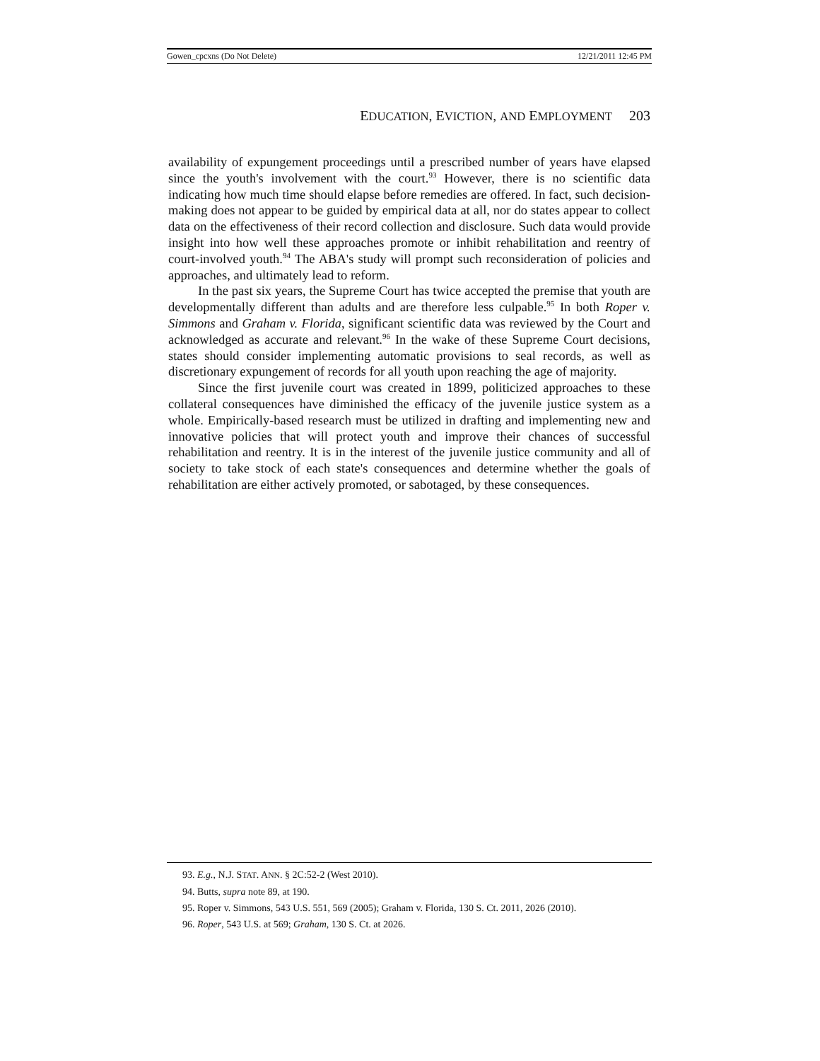Gowen_cpcxns (Do Not Delete) 12/21/2011 12:45 PM
EDUCATION, EVICTION, AND EMPLOYMENT 203
availability of expungement proceedings until a prescribed number of years have elapsed since the youth's involvement with the court.<sup>93</sup> However, there is no scientific data indicating how much time should elapse before remedies are offered. In fact, such decision-making does not appear to be guided by empirical data at all, nor do states appear to collect data on the effectiveness of their record collection and disclosure. Such data would provide insight into how well these approaches promote or inhibit rehabilitation and reentry of court-involved youth.<sup>94</sup> The ABA's study will prompt such reconsideration of policies and approaches, and ultimately lead to reform.
In the past six years, the Supreme Court has twice accepted the premise that youth are developmentally different than adults and are therefore less culpable.<sup>95</sup> In both Roper v. Simmons and Graham v. Florida, significant scientific data was reviewed by the Court and acknowledged as accurate and relevant.<sup>96</sup> In the wake of these Supreme Court decisions, states should consider implementing automatic provisions to seal records, as well as discretionary expungement of records for all youth upon reaching the age of majority.
Since the first juvenile court was created in 1899, politicized approaches to these collateral consequences have diminished the efficacy of the juvenile justice system as a whole. Empirically-based research must be utilized in drafting and implementing new and innovative policies that will protect youth and improve their chances of successful rehabilitation and reentry. It is in the interest of the juvenile justice community and all of society to take stock of each state's consequences and determine whether the goals of rehabilitation are either actively promoted, or sabotaged, by these consequences.
93. E.g., N.J. STAT. ANN. § 2C:52-2 (West 2010).
94. Butts, supra note 89, at 190.
95. Roper v. Simmons, 543 U.S. 551, 569 (2005); Graham v. Florida, 130 S. Ct. 2011, 2026 (2010).
96. Roper, 543 U.S. at 569; Graham, 130 S. Ct. at 2026.